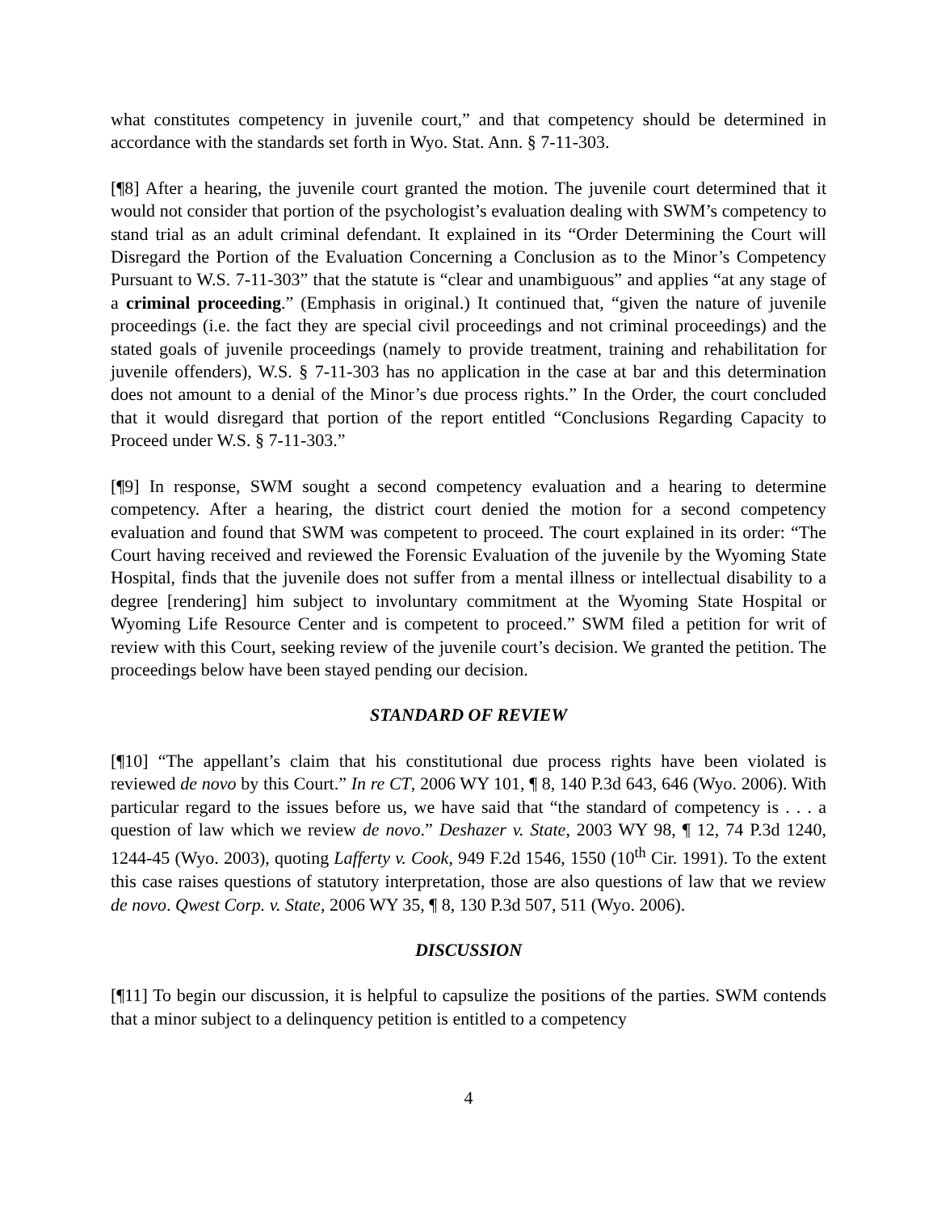what constitutes competency in juvenile court,” and that competency should be determined in accordance with the standards set forth in Wyo. Stat. Ann. § 7-11-303.
[¶8] After a hearing, the juvenile court granted the motion. The juvenile court determined that it would not consider that portion of the psychologist’s evaluation dealing with SWM’s competency to stand trial as an adult criminal defendant. It explained in its “Order Determining the Court will Disregard the Portion of the Evaluation Concerning a Conclusion as to the Minor’s Competency Pursuant to W.S. 7-11-303” that the statute is “clear and unambiguous” and applies “at any stage of a criminal proceeding.” (Emphasis in original.) It continued that, “given the nature of juvenile proceedings (i.e. the fact they are special civil proceedings and not criminal proceedings) and the stated goals of juvenile proceedings (namely to provide treatment, training and rehabilitation for juvenile offenders), W.S. § 7-11-303 has no application in the case at bar and this determination does not amount to a denial of the Minor’s due process rights.” In the Order, the court concluded that it would disregard that portion of the report entitled “Conclusions Regarding Capacity to Proceed under W.S. § 7-11-303.”
[¶9] In response, SWM sought a second competency evaluation and a hearing to determine competency. After a hearing, the district court denied the motion for a second competency evaluation and found that SWM was competent to proceed. The court explained in its order: “The Court having received and reviewed the Forensic Evaluation of the juvenile by the Wyoming State Hospital, finds that the juvenile does not suffer from a mental illness or intellectual disability to a degree [rendering] him subject to involuntary commitment at the Wyoming State Hospital or Wyoming Life Resource Center and is competent to proceed.” SWM filed a petition for writ of review with this Court, seeking review of the juvenile court’s decision. We granted the petition. The proceedings below have been stayed pending our decision.
STANDARD OF REVIEW
[¶10] “The appellant’s claim that his constitutional due process rights have been violated is reviewed de novo by this Court.” In re CT, 2006 WY 101, ¶ 8, 140 P.3d 643, 646 (Wyo. 2006). With particular regard to the issues before us, we have said that “the standard of competency is . . . a question of law which we review de novo.” Deshazer v. State, 2003 WY 98, ¶ 12, 74 P.3d 1240, 1244-45 (Wyo. 2003), quoting Lafferty v. Cook, 949 F.2d 1546, 1550 (10<sup>th</sup> Cir. 1991). To the extent this case raises questions of statutory interpretation, those are also questions of law that we review de novo. Qwest Corp. v. State, 2006 WY 35, ¶ 8, 130 P.3d 507, 511 (Wyo. 2006).
DISCUSSION
[¶11] To begin our discussion, it is helpful to capsulize the positions of the parties. SWM contends that a minor subject to a delinquency petition is entitled to a competency
4